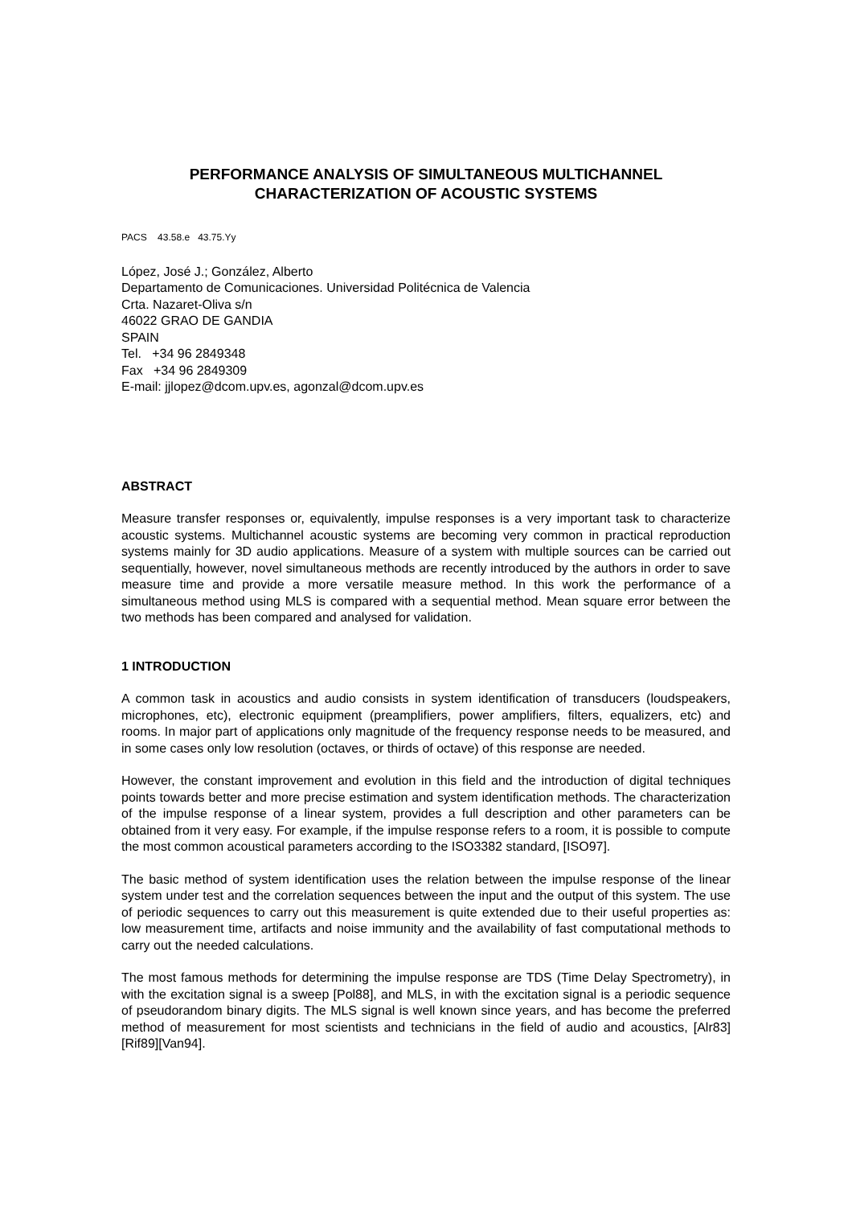PERFORMANCE ANALYSIS OF SIMULTANEOUS MULTICHANNEL
CHARACTERIZATION OF ACOUSTIC SYSTEMS
PACS 43.58.e 43.75.Yy
López, José J.; González, Alberto
Departamento de Comunicaciones. Universidad Politécnica de Valencia
Crta. Nazaret-Oliva s/n
46022 GRAO DE GANDIA
SPAIN
Tel. +34 96 2849348
Fax +34 96 2849309
E-mail: jjlopez@dcom.upv.es, agonzal@dcom.upv.es
ABSTRACT
Measure transfer responses or, equivalently, impulse responses is a very important task to characterize acoustic systems. Multichannel acoustic systems are becoming very common in practical reproduction systems mainly for 3D audio applications. Measure of a system with multiple sources can be carried out sequentially, however, novel simultaneous methods are recently introduced by the authors in order to save measure time and provide a more versatile measure method. In this work the performance of a simultaneous method using MLS is compared with a sequential method. Mean square error between the two methods has been compared and analysed for validation.
1 INTRODUCTION
A common task in acoustics and audio consists in system identification of transducers (loudspeakers, microphones, etc), electronic equipment (preamplifiers, power amplifiers, filters, equalizers, etc) and rooms. In major part of applications only magnitude of the frequency response needs to be measured, and in some cases only low resolution (octaves, or thirds of octave) of this response are needed.
However, the constant improvement and evolution in this field and the introduction of digital techniques points towards better and more precise estimation and system identification methods. The characterization of the impulse response of a linear system, provides a full description and other parameters can be obtained from it very easy. For example, if the impulse response refers to a room, it is possible to compute the most common acoustical parameters according to the ISO3382 standard, [ISO97].
The basic method of system identification uses the relation between the impulse response of the linear system under test and the correlation sequences between the input and the output of this system. The use of periodic sequences to carry out this measurement is quite extended due to their useful properties as: low measurement time, artifacts and noise immunity and the availability of fast computational methods to carry out the needed calculations.
The most famous methods for determining the impulse response are TDS (Time Delay Spectrometry), in with the excitation signal is a sweep [Pol88], and MLS, in with the excitation signal is a periodic sequence of pseudorandom binary digits. The MLS signal is well known since years, and has become the preferred method of measurement for most scientists and technicians in the field of audio and acoustics, [Alr83][Rif89][Van94].